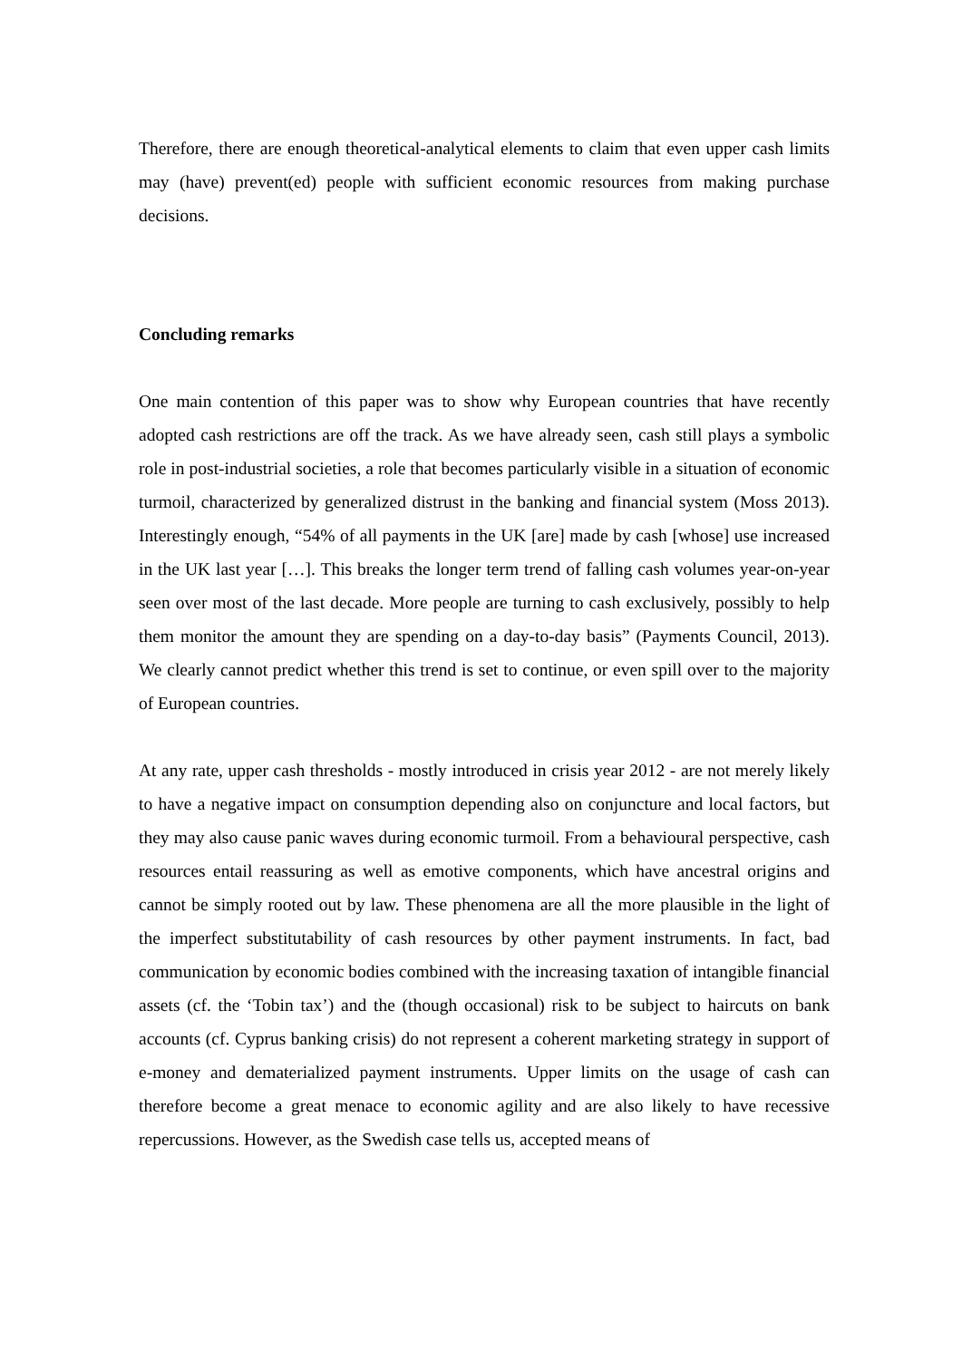Therefore, there are enough theoretical-analytical elements to claim that even upper cash limits may (have) prevent(ed) people with sufficient economic resources from making purchase decisions.
Concluding remarks
One main contention of this paper was to show why European countries that have recently adopted cash restrictions are off the track. As we have already seen, cash still plays a symbolic role in post-industrial societies, a role that becomes particularly visible in a situation of economic turmoil, characterized by generalized distrust in the banking and financial system (Moss 2013). Interestingly enough, “54% of all payments in the UK [are] made by cash [whose] use increased in the UK last year […]. This breaks the longer term trend of falling cash volumes year-on-year seen over most of the last decade. More people are turning to cash exclusively, possibly to help them monitor the amount they are spending on a day-to-day basis” (Payments Council, 2013). We clearly cannot predict whether this trend is set to continue, or even spill over to the majority of European countries.
At any rate, upper cash thresholds - mostly introduced in crisis year 2012 - are not merely likely to have a negative impact on consumption depending also on conjuncture and local factors, but they may also cause panic waves during economic turmoil. From a behavioural perspective, cash resources entail reassuring as well as emotive components, which have ancestral origins and cannot be simply rooted out by law. These phenomena are all the more plausible in the light of the imperfect substitutability of cash resources by other payment instruments. In fact, bad communication by economic bodies combined with the increasing taxation of intangible financial assets (cf. the ‘Tobin tax’) and the (though occasional) risk to be subject to haircuts on bank accounts (cf. Cyprus banking crisis) do not represent a coherent marketing strategy in support of e-money and dematerialized payment instruments. Upper limits on the usage of cash can therefore become a great menace to economic agility and are also likely to have recessive repercussions. However, as the Swedish case tells us, accepted means of